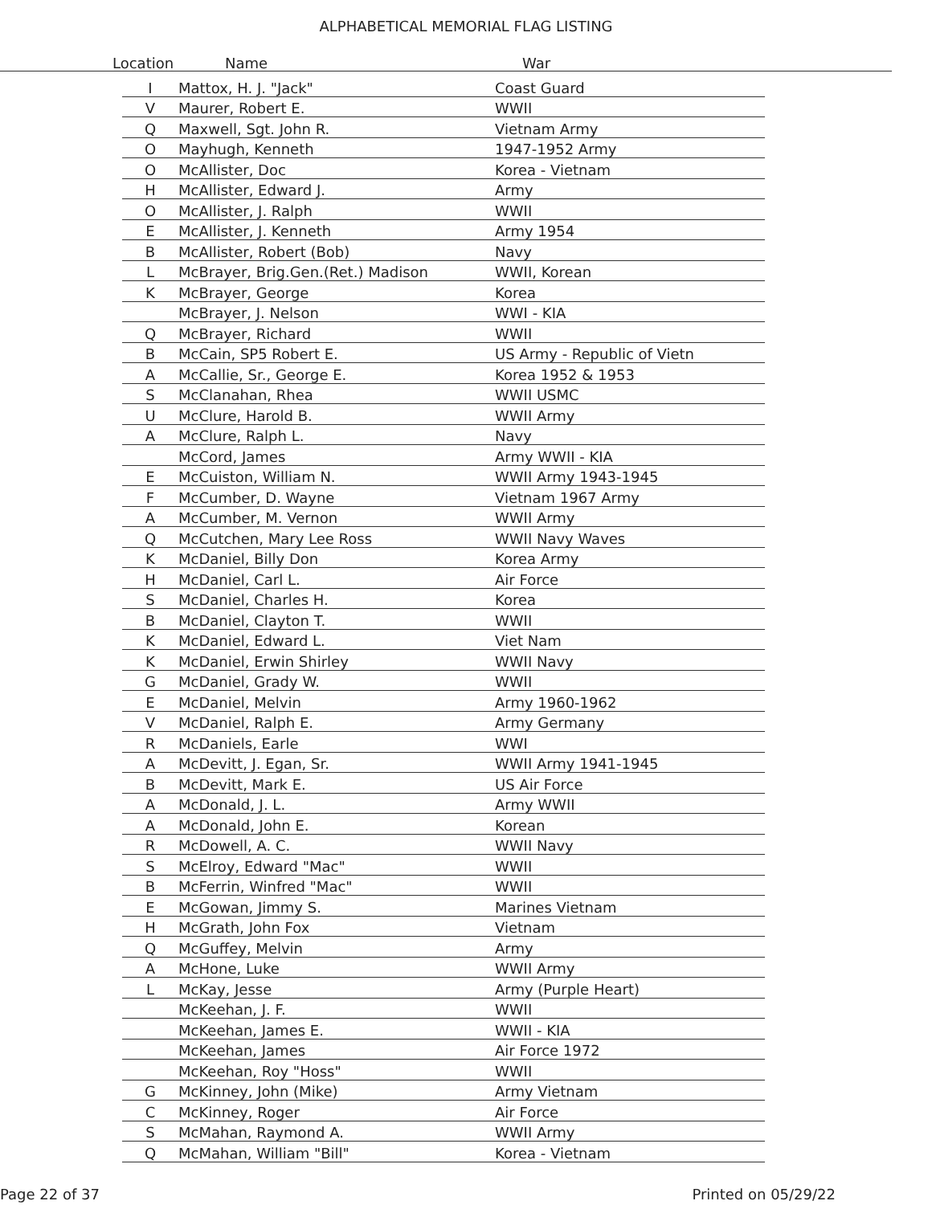ALPHABETICAL MEMORIAL FLAG LISTING
Location Name War
| I | Mattox, H. J. "Jack" | Coast Guard |
| V | Maurer, Robert E. | WWII |
| Q | Maxwell, Sgt. John R. | Vietnam Army |
| O | Mayhugh, Kenneth | 1947-1952 Army |
| O | McAllister, Doc | Korea - Vietnam |
| H | McAllister, Edward J. | Army |
| O | McAllister, J. Ralph | WWII |
| E | McAllister, J. Kenneth | Army 1954 |
| B | McAllister, Robert (Bob) | Navy |
| L | McBrayer, Brig.Gen.(Ret.) Madison | WWII, Korean |
| K | McBrayer, George | Korea |
| | McBrayer, J. Nelson | WWI - KIA |
| Q | McBrayer, Richard | WWII |
| B | McCain, SP5 Robert E. | US Army - Republic of Vietn |
| A | McCallie, Sr., George E. | Korea 1952 & 1953 |
| S | McClanahan, Rhea | WWII USMC |
| U | McClure, Harold B. | WWII Army |
| A | McClure, Ralph L. | Navy |
| | McCord, James | Army WWII - KIA |
| E | McCuiston, William N. | WWII Army 1943-1945 |
| F | McCumber, D. Wayne | Vietnam 1967 Army |
| A | McCumber, M. Vernon | WWII Army |
| Q | McCutchen, Mary Lee Ross | WWII Navy Waves |
| K | McDaniel, Billy Don | Korea Army |
| H | McDaniel, Carl L. | Air Force |
| S | McDaniel, Charles H. | Korea |
| B | McDaniel, Clayton T. | WWII |
| K | McDaniel, Edward L. | Viet Nam |
| K | McDaniel, Erwin Shirley | WWII Navy |
| G | McDaniel, Grady W. | WWII |
| E | McDaniel, Melvin | Army 1960-1962 |
| V | McDaniel, Ralph E. | Army Germany |
| R | McDaniels, Earle | WWI |
| A | McDevitt, J. Egan, Sr. | WWII Army 1941-1945 |
| B | McDevitt, Mark E. | US Air Force |
| A | McDonald, J. L. | Army WWII |
| A | McDonald, John E. | Korean |
| R | McDowell, A. C. | WWII Navy |
| S | McElroy, Edward "Mac" | WWII |
| B | McFerrin, Winfred "Mac" | WWII |
| E | McGowan, Jimmy S. | Marines Vietnam |
| H | McGrath, John Fox | Vietnam |
| Q | McGuffey, Melvin | Army |
| A | McHone, Luke | WWII Army |
| L | McKay, Jesse | Army (Purple Heart) |
| | McKeehan, J. F. | WWII |
| | McKeehan, James E. | WWII - KIA |
| | McKeehan, James | Air Force 1972 |
| | McKeehan, Roy "Hoss" | WWII |
| G | McKinney, John (Mike) | Army Vietnam |
| C | McKinney, Roger | Air Force |
| S | McMahan, Raymond A. | WWII Army |
| Q | McMahan, William "Bill" | Korea - Vietnam |
Page 22 of 37 Printed on 05/29/22